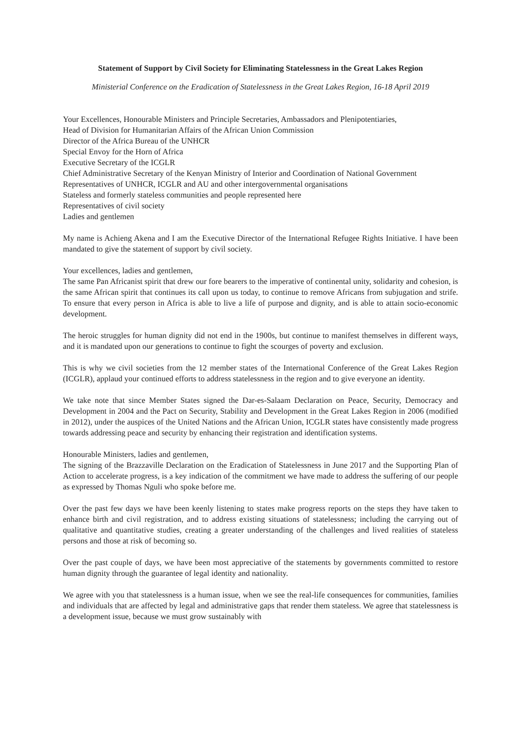Statement of Support by Civil Society for Eliminating Statelessness in the Great Lakes Region
Ministerial Conference on the Eradication of Statelessness in the Great Lakes Region, 16-18 April 2019
Your Excellences, Honourable Ministers and Principle Secretaries, Ambassadors and Plenipotentiaries,
Head of Division for Humanitarian Affairs of the African Union Commission
Director of the Africa Bureau of the UNHCR
Special Envoy for the Horn of Africa
Executive Secretary of the ICGLR
Chief Administrative Secretary of the Kenyan Ministry of Interior and Coordination of National Government
Representatives of UNHCR, ICGLR and AU and other intergovernmental organisations
Stateless and formerly stateless communities and people represented here
Representatives of civil society
Ladies and gentlemen
My name is Achieng Akena and I am the Executive Director of the International Refugee Rights Initiative. I have been mandated to give the statement of support by civil society.
Your excellences, ladies and gentlemen,
The same Pan Africanist spirit that drew our fore bearers to the imperative of continental unity, solidarity and cohesion, is the same African spirit that continues its call upon us today, to continue to remove Africans from subjugation and strife. To ensure that every person in Africa is able to live a life of purpose and dignity, and is able to attain socio-economic development.
The heroic struggles for human dignity did not end in the 1900s, but continue to manifest themselves in different ways, and it is mandated upon our generations to continue to fight the scourges of poverty and exclusion.
This is why we civil societies from the 12 member states of the International Conference of the Great Lakes Region (ICGLR), applaud your continued efforts to address statelessness in the region and to give everyone an identity.
We take note that since Member States signed the Dar-es-Salaam Declaration on Peace, Security, Democracy and Development in 2004 and the Pact on Security, Stability and Development in the Great Lakes Region in 2006 (modified in 2012), under the auspices of the United Nations and the African Union, ICGLR states have consistently made progress towards addressing peace and security by enhancing their registration and identification systems.
Honourable Ministers, ladies and gentlemen,
The signing of the Brazzaville Declaration on the Eradication of Statelessness in June 2017 and the Supporting Plan of Action to accelerate progress, is a key indication of the commitment we have made to address the suffering of our people as expressed by Thomas Nguli who spoke before me.
Over the past few days we have been keenly listening to states make progress reports on the steps they have taken to enhance birth and civil registration, and to address existing situations of statelessness; including the carrying out of qualitative and quantitative studies, creating a greater understanding of the challenges and lived realities of stateless persons and those at risk of becoming so.
Over the past couple of days, we have been most appreciative of the statements by governments committed to restore human dignity through the guarantee of legal identity and nationality.
We agree with you that statelessness is a human issue, when we see the real-life consequences for communities, families and individuals that are affected by legal and administrative gaps that render them stateless. We agree that statelessness is a development issue, because we must grow sustainably with